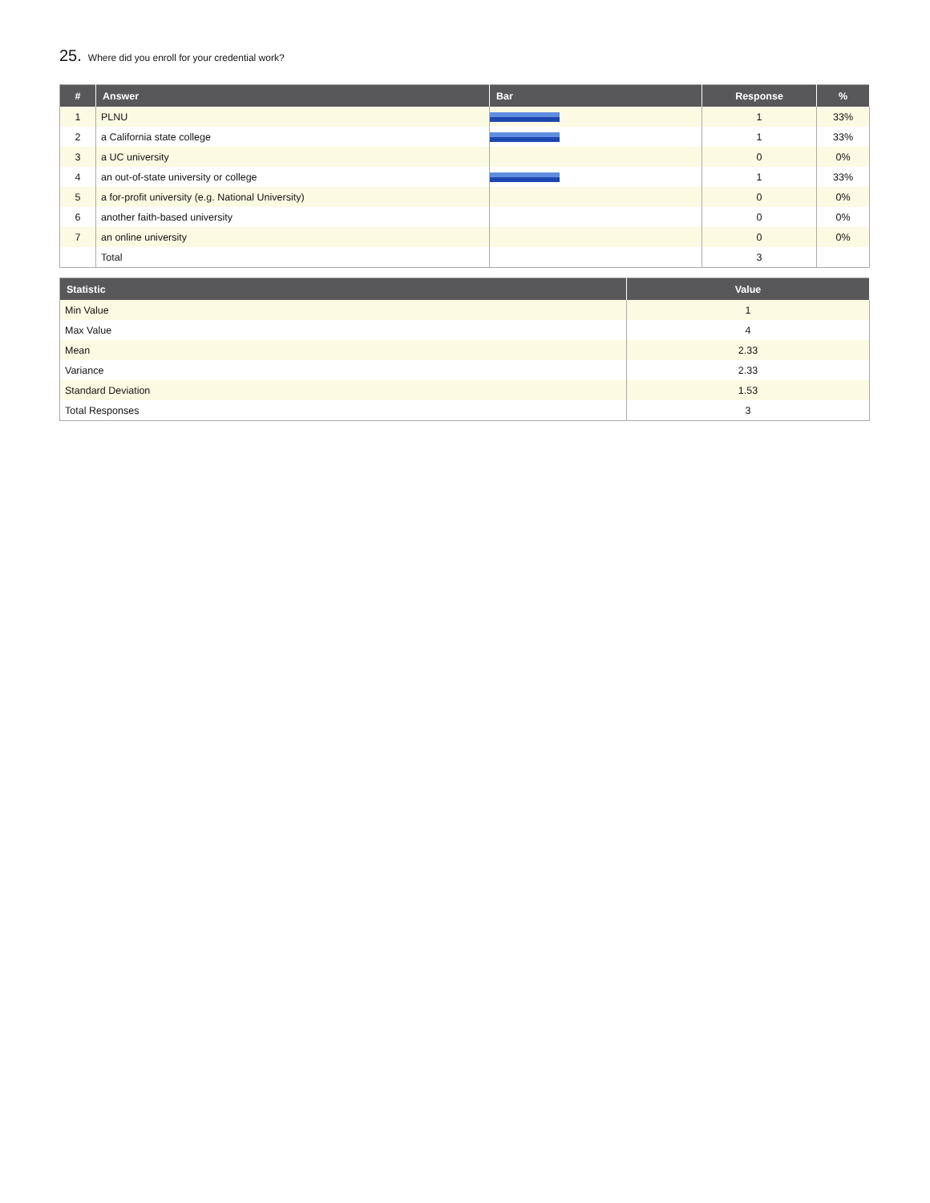25. Where did you enroll for your credential work?
| # | Answer | Bar | Response | % |
| --- | --- | --- | --- | --- |
| 1 | PLNU | | 1 | 33% |
| 2 | a California state college | | 1 | 33% |
| 3 | a UC university | | 0 | 0% |
| 4 | an out-of-state university or college | | 1 | 33% |
| 5 | a for-profit university (e.g. National University) | | 0 | 0% |
| 6 | another faith-based university | | 0 | 0% |
| 7 | an online university | | 0 | 0% |
| | Total | | 3 | |
| Statistic | Value |
| --- | --- |
| Min Value | 1 |
| Max Value | 4 |
| Mean | 2.33 |
| Variance | 2.33 |
| Standard Deviation | 1.53 |
| Total Responses | 3 |